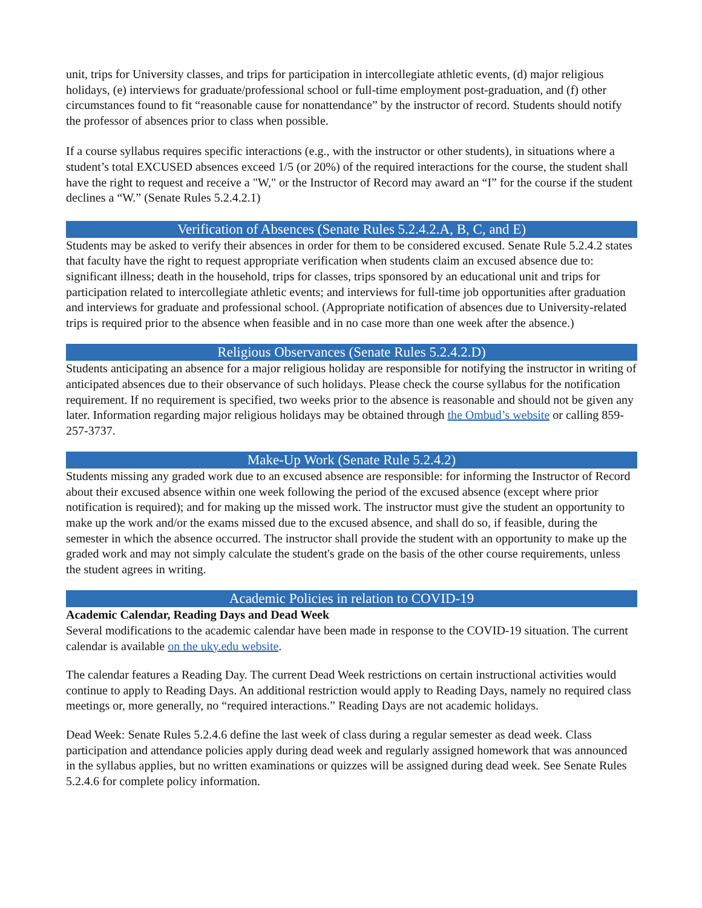unit, trips for University classes, and trips for participation in intercollegiate athletic events, (d) major religious holidays, (e) interviews for graduate/professional school or full-time employment post-graduation, and (f) other circumstances found to fit “reasonable cause for nonattendance” by the instructor of record. Students should notify the professor of absences prior to class when possible.
If a course syllabus requires specific interactions (e.g., with the instructor or other students), in situations where a student’s total EXCUSED absences exceed 1/5 (or 20%) of the required interactions for the course, the student shall have the right to request and receive a "W," or the Instructor of Record may award an “I” for the course if the student declines a “W.” (Senate Rules 5.2.4.2.1)
Verification of Absences (Senate Rules 5.2.4.2.A, B, C, and E)
Students may be asked to verify their absences in order for them to be considered excused. Senate Rule 5.2.4.2 states that faculty have the right to request appropriate verification when students claim an excused absence due to: significant illness; death in the household, trips for classes, trips sponsored by an educational unit and trips for participation related to intercollegiate athletic events; and interviews for full-time job opportunities after graduation and interviews for graduate and professional school. (Appropriate notification of absences due to University-related trips is required prior to the absence when feasible and in no case more than one week after the absence.)
Religious Observances (Senate Rules 5.2.4.2.D)
Students anticipating an absence for a major religious holiday are responsible for notifying the instructor in writing of anticipated absences due to their observance of such holidays. Please check the course syllabus for the notification requirement. If no requirement is specified, two weeks prior to the absence is reasonable and should not be given any later. Information regarding major religious holidays may be obtained through the Ombud’s website or calling 859-257-3737.
Make-Up Work (Senate Rule 5.2.4.2)
Students missing any graded work due to an excused absence are responsible: for informing the Instructor of Record about their excused absence within one week following the period of the excused absence (except where prior notification is required); and for making up the missed work. The instructor must give the student an opportunity to make up the work and/or the exams missed due to the excused absence, and shall do so, if feasible, during the semester in which the absence occurred. The instructor shall provide the student with an opportunity to make up the graded work and may not simply calculate the student's grade on the basis of the other course requirements, unless the student agrees in writing.
Academic Policies in relation to COVID-19
Academic Calendar, Reading Days and Dead Week
Several modifications to the academic calendar have been made in response to the COVID-19 situation. The current calendar is available on the uky.edu website.
The calendar features a Reading Day. The current Dead Week restrictions on certain instructional activities would continue to apply to Reading Days. An additional restriction would apply to Reading Days, namely no required class meetings or, more generally, no “required interactions.” Reading Days are not academic holidays.
Dead Week: Senate Rules 5.2.4.6 define the last week of class during a regular semester as dead week. Class participation and attendance policies apply during dead week and regularly assigned homework that was announced in the syllabus applies, but no written examinations or quizzes will be assigned during dead week. See Senate Rules 5.2.4.6 for complete policy information.